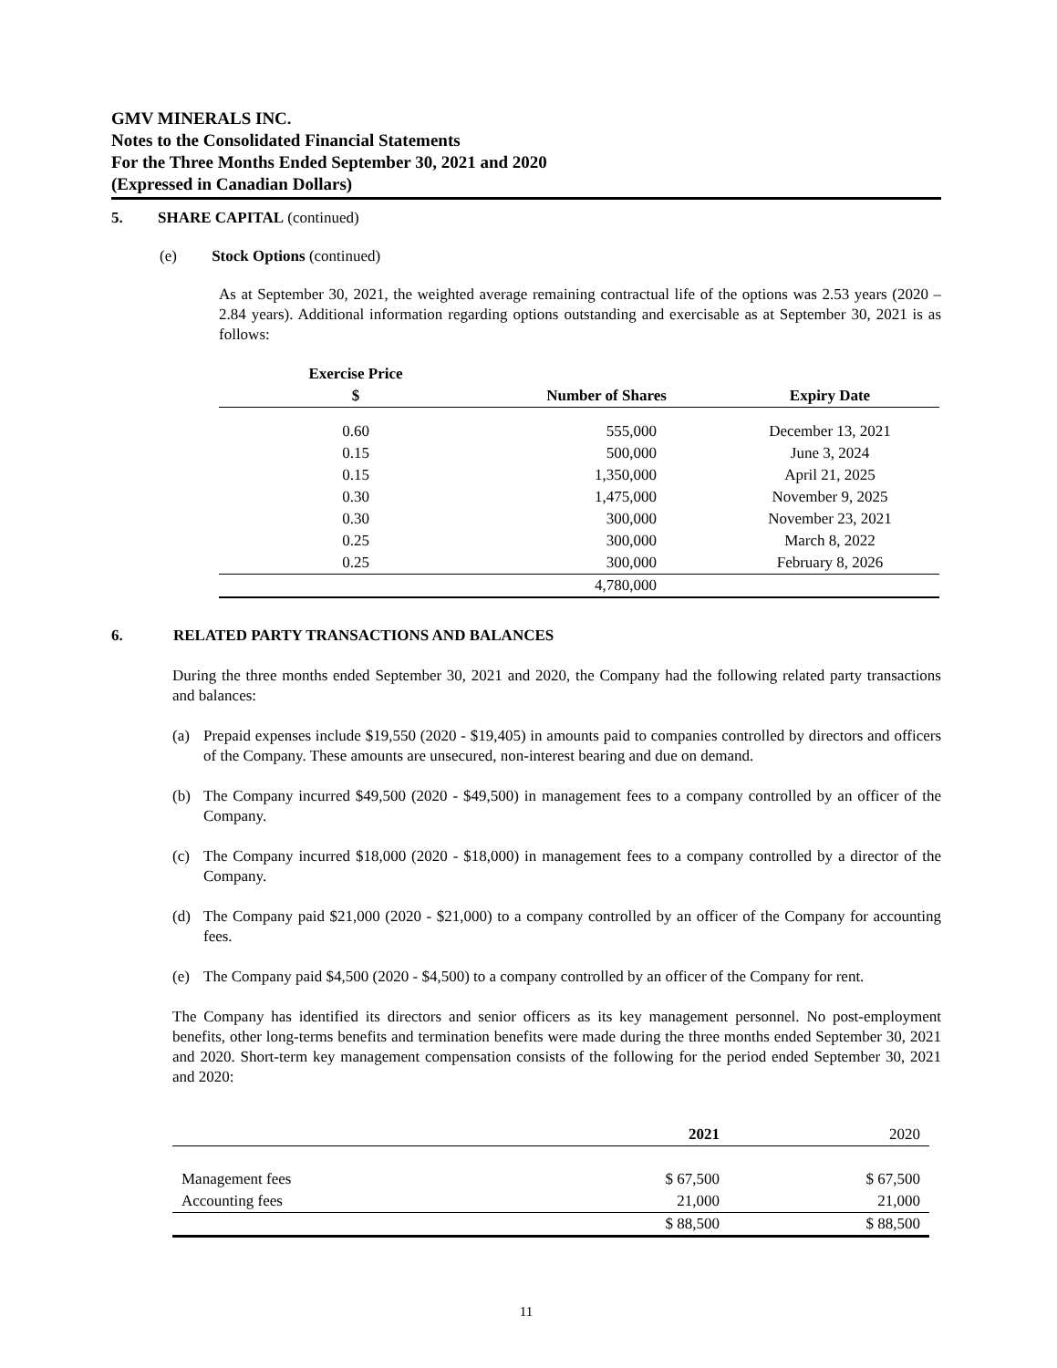GMV MINERALS INC.
Notes to the Consolidated Financial Statements
For the Three Months Ended September 30, 2021 and 2020
(Expressed in Canadian Dollars)
5. SHARE CAPITAL (continued)
(e) Stock Options (continued)
As at September 30, 2021, the weighted average remaining contractual life of the options was 2.53 years (2020 – 2.84 years). Additional information regarding options outstanding and exercisable as at September 30, 2021 is as follows:
| Exercise Price $ | Number of Shares | Expiry Date |
| --- | --- | --- |
| 0.60 | 555,000 | December 13, 2021 |
| 0.15 | 500,000 | June 3, 2024 |
| 0.15 | 1,350,000 | April 21, 2025 |
| 0.30 | 1,475,000 | November 9, 2025 |
| 0.30 | 300,000 | November 23, 2021 |
| 0.25 | 300,000 | March 8, 2022 |
| 0.25 | 300,000 | February 8, 2026 |
| | 4,780,000 | |
6. RELATED PARTY TRANSACTIONS AND BALANCES
During the three months ended September 30, 2021 and 2020, the Company had the following related party transactions and balances:
(a) Prepaid expenses include $19,550 (2020 - $19,405) in amounts paid to companies controlled by directors and officers of the Company. These amounts are unsecured, non-interest bearing and due on demand.
(b) The Company incurred $49,500 (2020 - $49,500) in management fees to a company controlled by an officer of the Company.
(c) The Company incurred $18,000 (2020 - $18,000) in management fees to a company controlled by a director of the Company.
(d) The Company paid $21,000 (2020 - $21,000) to a company controlled by an officer of the Company for accounting fees.
(e) The Company paid $4,500 (2020 - $4,500) to a company controlled by an officer of the Company for rent.
The Company has identified its directors and senior officers as its key management personnel. No post-employment benefits, other long-terms benefits and termination benefits were made during the three months ended September 30, 2021 and 2020. Short-term key management compensation consists of the following for the period ended September 30, 2021 and 2020:
| | 2021 | 2020 |
| --- | --- | --- |
| Management fees | $ 67,500 | $ 67,500 |
| Accounting fees | 21,000 | 21,000 |
| | $ 88,500 | $ 88,500 |
11